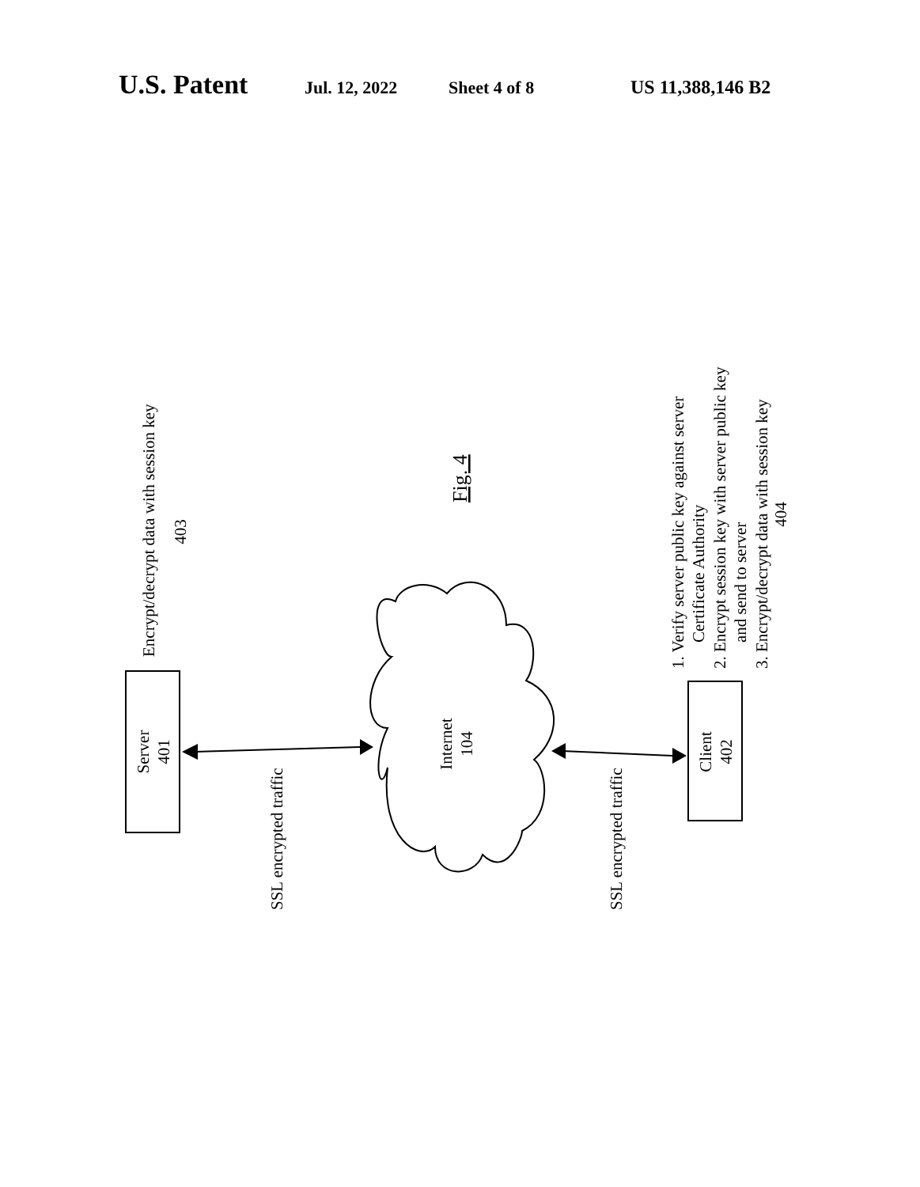U.S. Patent Jul. 12, 2022 Sheet 4 of 8 US 11,388,146 B2
Server
401
Client
402
Internet
104
SSL encrypted traffic
SSL encrypted traffic
Encrypt/decrypt data with session key
403
Fig. 4
1. Verify server public key against server
Certificate Authority
2. Encrypt session key with server public key
and send to server
3. Encrypt/decrypt data with session key
404